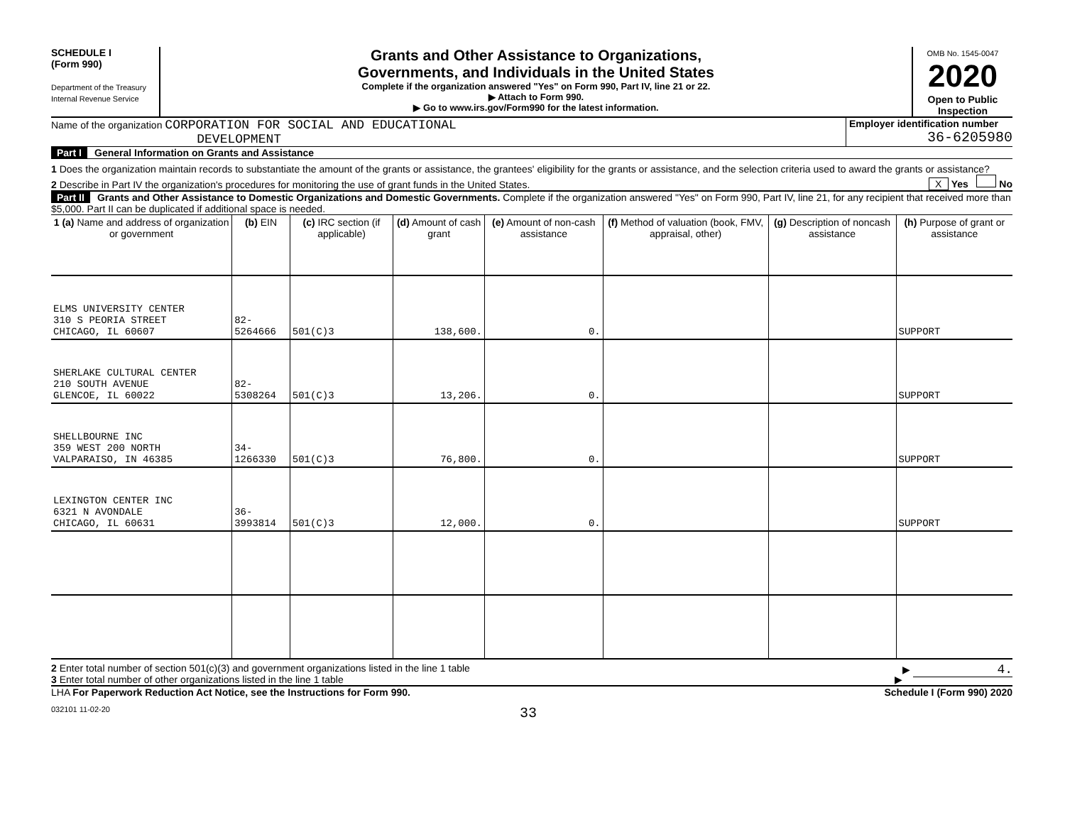SCHEDULE I
(Form 990)
Department of the Treasury
Internal Revenue Service
Grants and Other Assistance to Organizations,
Governments, and Individuals in the United States
Complete if the organization answered "Yes" on Form 990, Part IV, line 21 or 22.
▶ Attach to Form 990.
▶ Go to www.irs.gov/Form990 for the latest information.
OMB No. 1545-0047
2020
Open to Public Inspection
Name of the organization CORPORATION FOR SOCIAL AND EDUCATIONAL
DEVELOPMENT
Employer identification number
36-6205980
Part I General Information on Grants and Assistance
1 Does the organization maintain records to substantiate the amount of the grants or assistance, the grantees' eligibility for the grants or assistance, and the selection criteria used to award the grants or assistance? X Yes No
2 Describe in Part IV the organization's procedures for monitoring the use of grant funds in the United States.
Part II Grants and Other Assistance to Domestic Organizations and Domestic Governments. Complete if the organization answered "Yes" on Form 990, Part IV, line 21, for any recipient that received more than $5,000. Part II can be duplicated if additional space is needed.
| 1 (a) Name and address of organization or government | (b) EIN | (c) IRC section (if applicable) | (d) Amount of cash grant | (e) Amount of non-cash assistance | (f) Method of valuation (book, FMV, appraisal, other) | (g) Description of noncash assistance | (h) Purpose of grant or assistance |
| --- | --- | --- | --- | --- | --- | --- | --- |
| ELMS UNIVERSITY CENTER 310 S PEORIA STREET CHICAGO, IL 60607 | 82-5264666 | 501(C)3 | 138,600. | 0. | | | SUPPORT |
| SHERLAKE CULTURAL CENTER 210 SOUTH AVENUE GLENCOE, IL 60022 | 82-5308264 | 501(C)3 | 13,206. | 0. | | | SUPPORT |
| SHELLBOURNE INC 359 WEST 200 NORTH VALPARAISO, IN 46385 | 34-1266330 | 501(C)3 | 76,800. | 0. | | | SUPPORT |
| LEXINGTON CENTER INC 6321 N AVONDALE CHICAGO, IL 60631 | 36-3993814 | 501(C)3 | 12,000. | 0. | | | SUPPORT |
2 Enter total number of section 501(c)(3) and government organizations listed in the line 1 table ▶ 4.
3 Enter total number of other organizations listed in the line 1 table ▶
LHA For Paperwork Reduction Act Notice, see the Instructions for Form 990. Schedule I (Form 990) 2020
032101 11-02-20 33